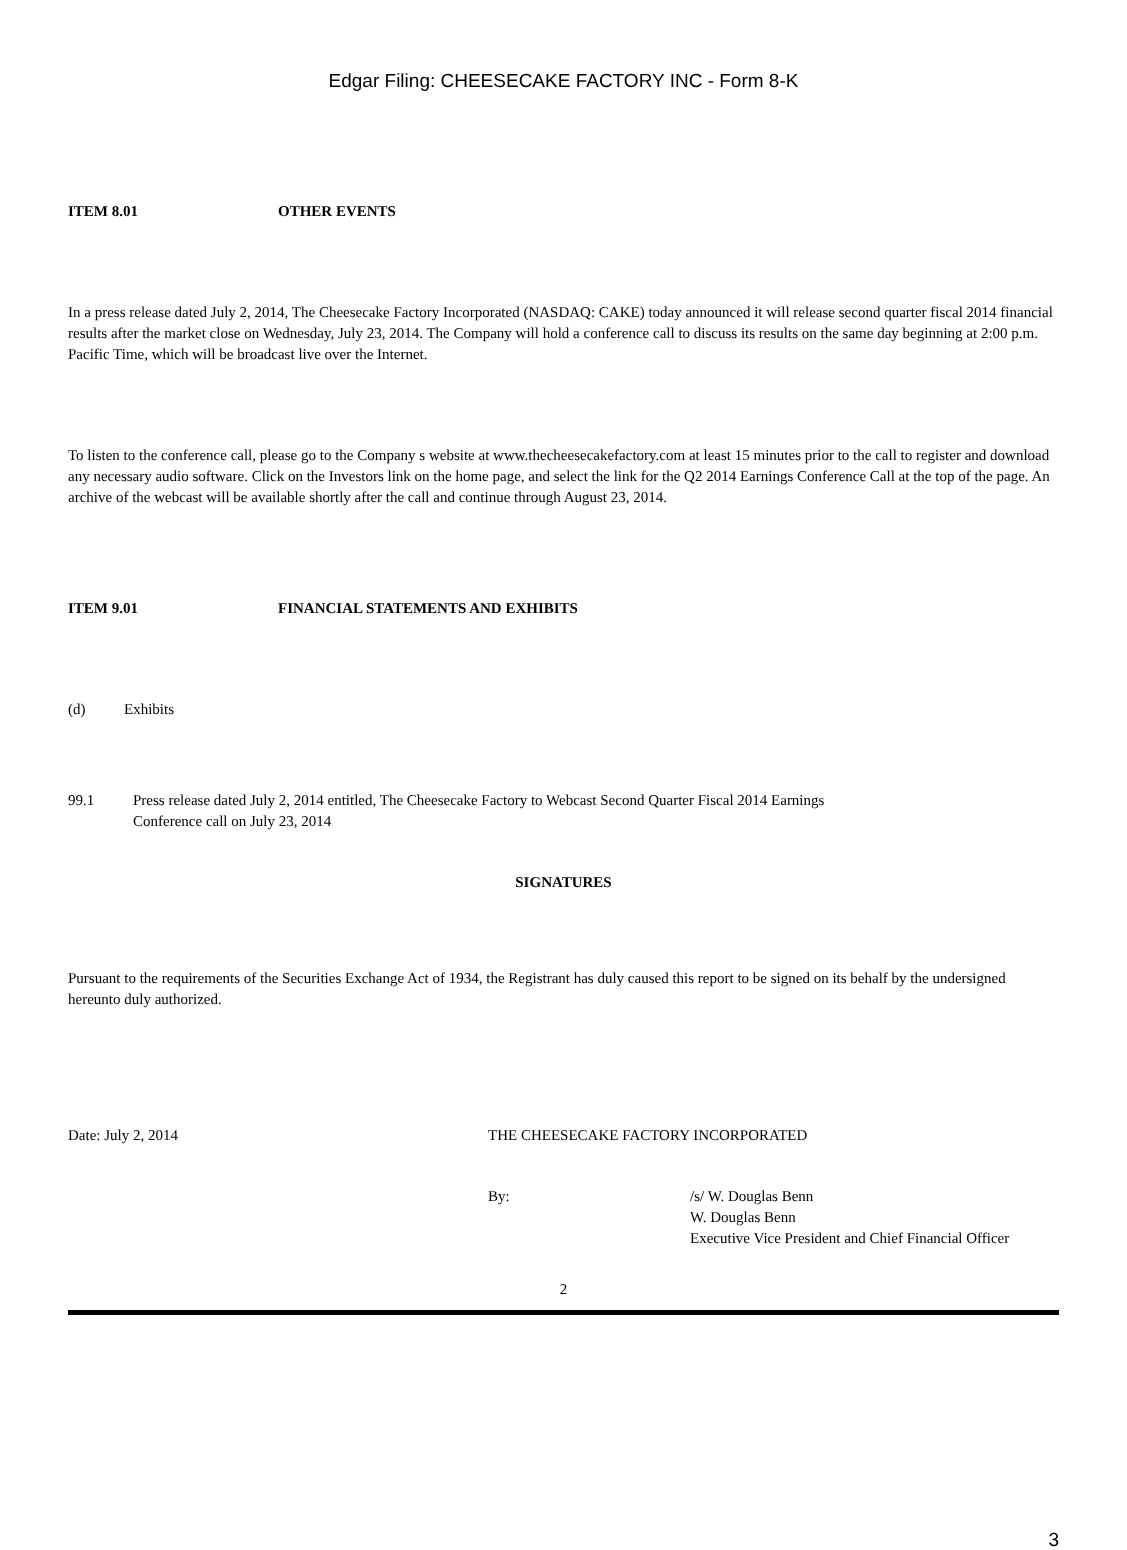Edgar Filing: CHEESECAKE FACTORY INC - Form 8-K
ITEM 8.01 OTHER EVENTS
In a press release dated July 2, 2014, The Cheesecake Factory Incorporated (NASDAQ: CAKE) today announced it will release second quarter fiscal 2014 financial results after the market close on Wednesday, July 23, 2014. The Company will hold a conference call to discuss its results on the same day beginning at 2:00 p.m. Pacific Time, which will be broadcast live over the Internet.
To listen to the conference call, please go to the Company s website at www.thecheesecakefactory.com at least 15 minutes prior to the call to register and download any necessary audio software. Click on the Investors link on the home page, and select the link for the Q2 2014 Earnings Conference Call at the top of the page. An archive of the webcast will be available shortly after the call and continue through August 23, 2014.
ITEM 9.01 FINANCIAL STATEMENTS AND EXHIBITS
(d) Exhibits
99.1 Press release dated July 2, 2014 entitled, The Cheesecake Factory to Webcast Second Quarter Fiscal 2014 Earnings
Conference call on July 23, 2014
SIGNATURES
Pursuant to the requirements of the Securities Exchange Act of 1934, the Registrant has duly caused this report to be signed on its behalf by the undersigned hereunto duly authorized.
Date: July 2, 2014 THE CHEESECAKE FACTORY INCORPORATED
By: /s/ W. Douglas Benn
W. Douglas Benn
Executive Vice President and Chief Financial Officer
2
3